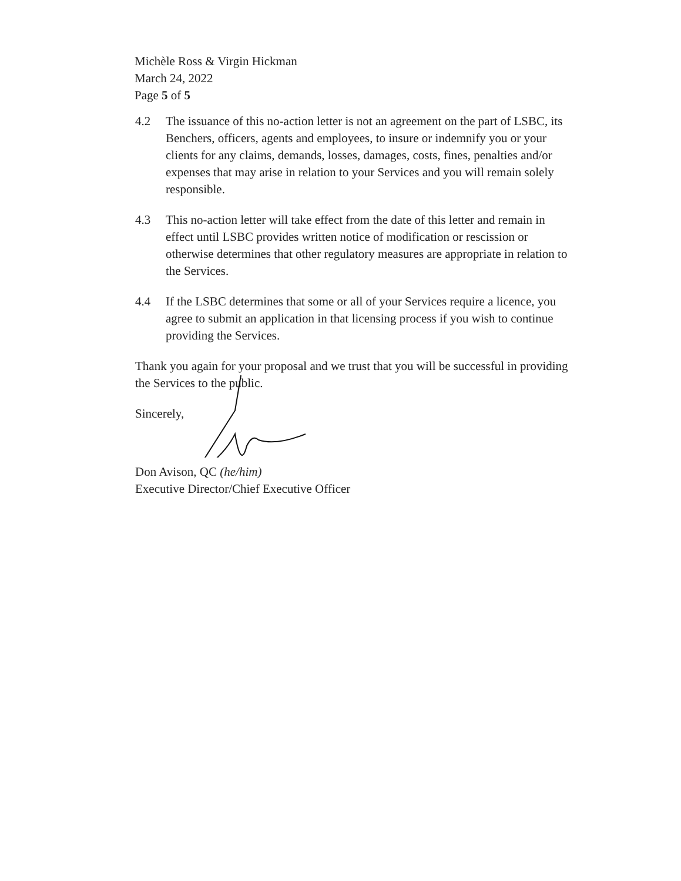Michèle Ross & Virgin Hickman
March 24, 2022
Page 5 of 5
4.2 The issuance of this no-action letter is not an agreement on the part of LSBC, its Benchers, officers, agents and employees, to insure or indemnify you or your clients for any claims, demands, losses, damages, costs, fines, penalties and/or expenses that may arise in relation to your Services and you will remain solely responsible.
4.3 This no-action letter will take effect from the date of this letter and remain in effect until LSBC provides written notice of modification or rescission or otherwise determines that other regulatory measures are appropriate in relation to the Services.
4.4 If the LSBC determines that some or all of your Services require a licence, you agree to submit an application in that licensing process if you wish to continue providing the Services.
Thank you again for your proposal and we trust that you will be successful in providing the Services to the public.
Sincerely,
Don Avison, QC (he/him)
Executive Director/Chief Executive Officer